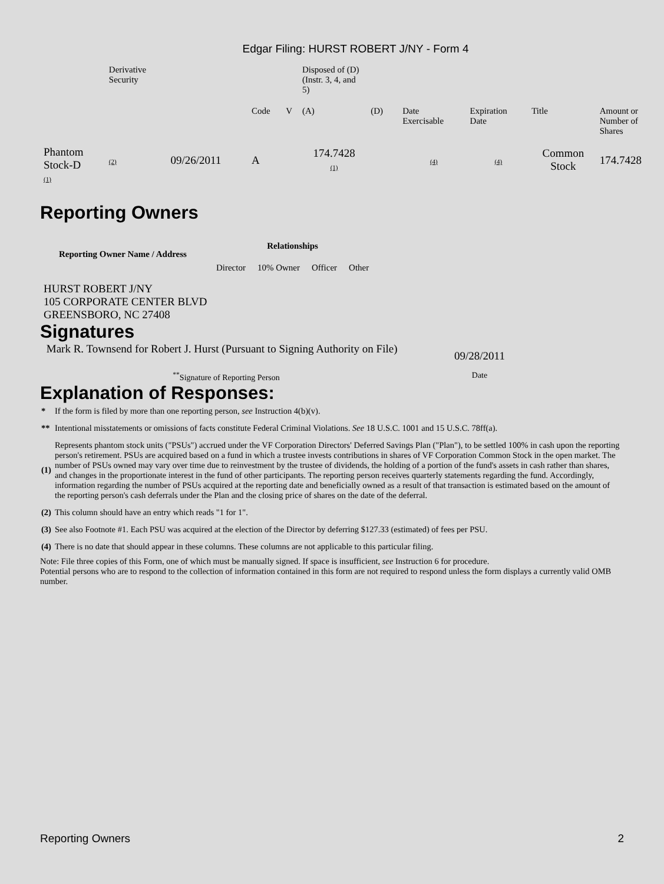Edgar Filing: HURST ROBERT J/NY - Form 4
| | Derivative Security | | | | Disposed of (D) (Instr. 3, 4, and 5) | | | | | | |
| | | | Code | V | (A) | (D) | | Date Exercisable | Expiration Date | Title | Amount or Number of Shares |
| Phantom Stock-D (1) | (2) | 09/26/2011 | A | | 174.7428 (1) | | | (4) | (4) | Common Stock | 174.7428 |
Reporting Owners
| Reporting Owner Name / Address | Relationships | | | |
| --- | --- | --- | --- | --- |
| | Director | 10% Owner | Officer | Other |
| HURST ROBERT J/NY 105 CORPORATE CENTER BLVD GREENSBORO, NC 27408 | | | | |
Signatures
| Mark R. Townsend for Robert J. Hurst (Pursuant to Signing Authority on File) | 09/28/2011 |
| <sup>**</sup> Signature of Reporting Person | Date |
Explanation of Responses:
| * | If the form is filed by more than one reporting person, see Instruction 4(b)(v). |
| ** | Intentional misstatements or omissions of facts constitute Federal Criminal Violations. See 18 U.S.C. 1001 and 15 U.S.C. 78ff(a). |
| (1) | Represents phantom stock units ("PSUs") accrued under the VF Corporation Directors' Deferred Savings Plan ("Plan"), to be settled 100% in cash upon the reporting person's retirement. PSUs are acquired based on a fund in which a trustee invests contributions in shares of VF Corporation Common Stock in the open market. The number of PSUs owned may vary over time due to reinvestment by the trustee of dividends, the holding of a portion of the fund's assets in cash rather than shares, and changes in the proportionate interest in the fund of other participants. The reporting person receives quarterly statements regarding the fund. Accordingly, information regarding the number of PSUs acquired at the reporting date and beneficially owned as a result of that transaction is estimated based on the amount of the reporting person's cash deferrals under the Plan and the closing price of shares on the date of the deferral. |
| (2) | This column should have an entry which reads "1 for 1". |
| (3) | See also Footnote #1. Each PSU was acquired at the election of the Director by deferring $127.33 (estimated) of fees per PSU. |
| (4) | There is no date that should appear in these columns. These columns are not applicable to this particular filing. |
Note: File three copies of this Form, one of which must be manually signed. If space is insufficient, see Instruction 6 for procedure.
Potential persons who are to respond to the collection of information contained in this form are not required to respond unless the form displays a currently valid OMB number.
Reporting Owners 2